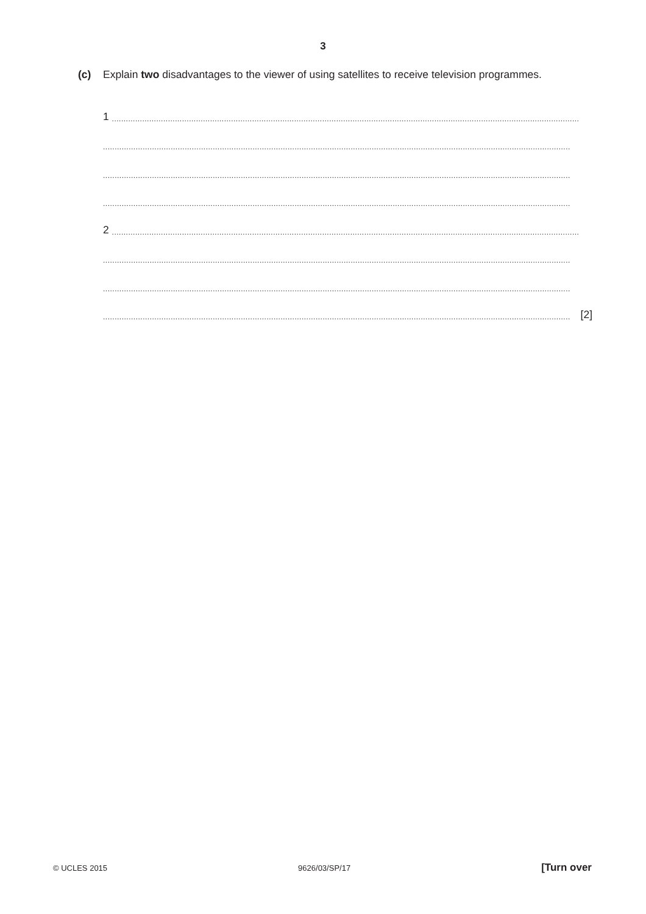3
(c) Explain two disadvantages to the viewer of using satellites to receive television programmes.
1 ........................................................................................................................................................................................................
........................................................................................................................................................................................................
........................................................................................................................................................................................................
........................................................................................................................................................................................................
2 ........................................................................................................................................................................................................
........................................................................................................................................................................................................
........................................................................................................................................................................................................
........................................................................................................................................................................................................ [2]
© UCLES 2015 9626/03/SP/17 [Turn over